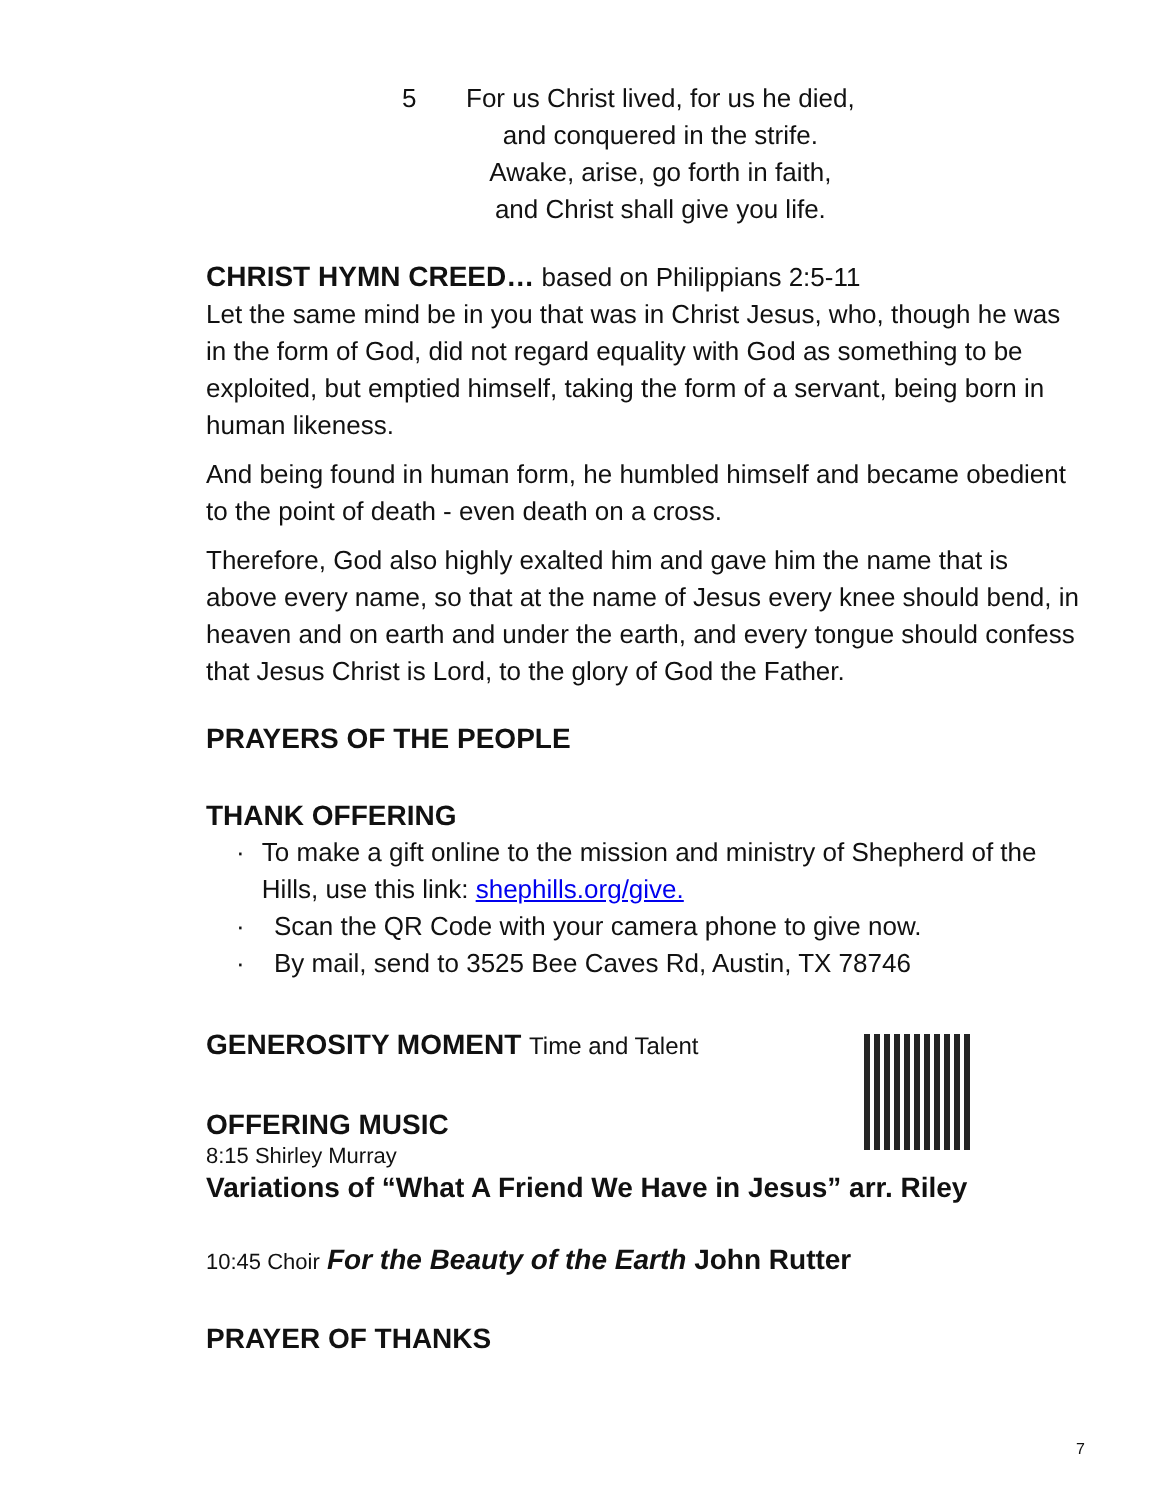5 For us Christ lived, for us he died,
and conquered in the strife.
Awake, arise, go forth in faith,
and Christ shall give you life.
CHRIST HYMN CREED… based on Philippians 2:5-11
Let the same mind be in you that was in Christ Jesus, who, though he was in the form of God, did not regard equality with God as something to be exploited, but emptied himself, taking the form of a servant, being born in human likeness.
And being found in human form, he humbled himself and became obedient to the point of death - even death on a cross.
Therefore, God also highly exalted him and gave him the name that is above every name, so that at the name of Jesus every knee should bend, in heaven and on earth and under the earth, and every tongue should confess that Jesus Christ is Lord, to the glory of God the Father.
PRAYERS OF THE PEOPLE
THANK OFFERING
· To make a gift online to the mission and ministry of Shepherd of the Hills, use this link: shephills.org/give.
· Scan the QR Code with your camera phone to give now.
· By mail, send to 3525 Bee Caves Rd, Austin, TX 78746
GENEROSITY MOMENT Time and Talent
OFFERING MUSIC
8:15 Shirley Murray
Variations of “What A Friend We Have in Jesus” arr. Riley
10:45 Choir For the Beauty of the Earth John Rutter
PRAYER OF THANKS
7